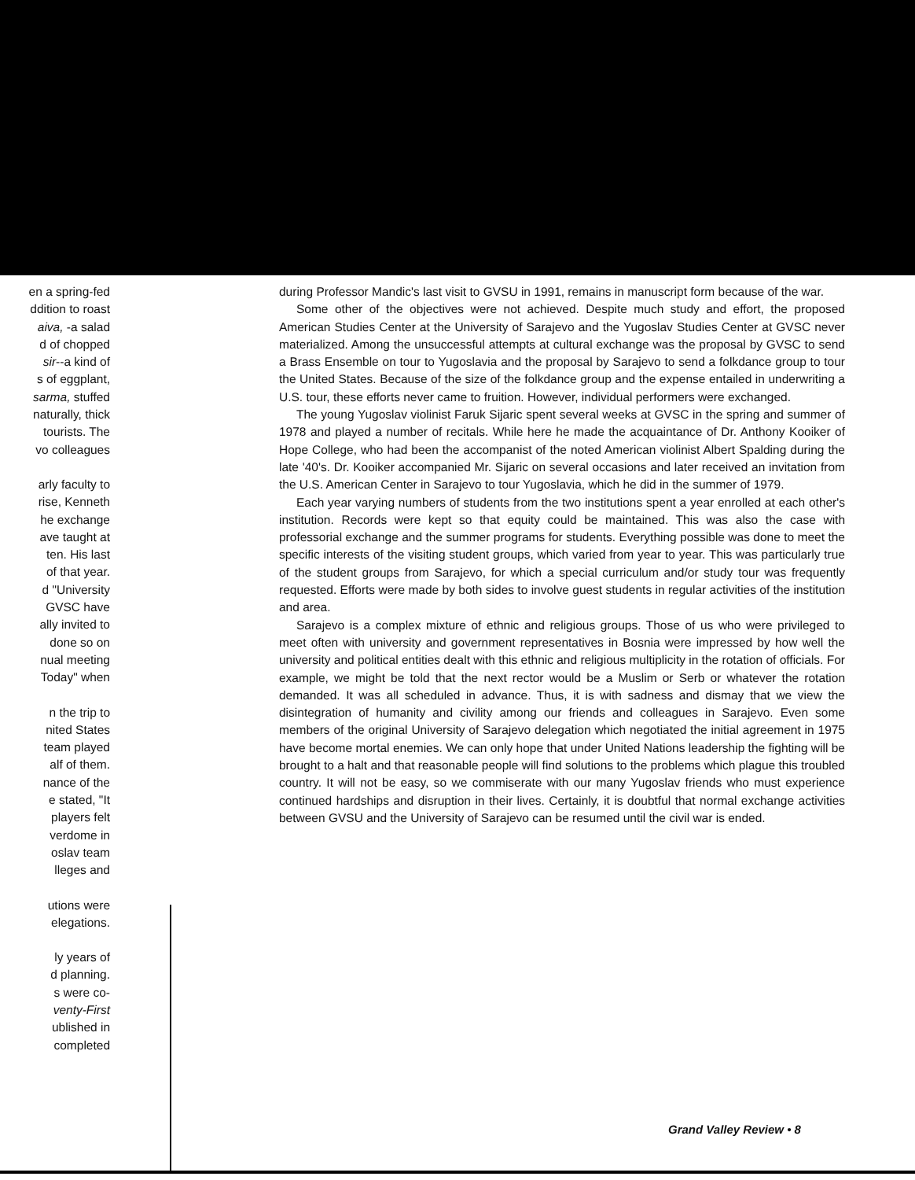en a spring-fed
ddition to roast
aiva, -a salad
d of chopped
sir--a kind of
s of eggplant,
sarma, stuffed
naturally, thick
tourists. The
vo colleagues
arly faculty to
rise, Kenneth
he exchange
ave taught at
ten. His last
of that year.
d "University
GVSC have
ally invited to
done so on
nual meeting
Today" when
n the trip to
nited States
team played
alf of them.
nance of the
e stated, "It
players felt
verdome in
oslav team
lleges and
utions were
elegations.
ly years of
d planning.
s were co-
venty-First
ublished in
completed
during Professor Mandic's last visit to GVSU in 1991, remains in manuscript form because of the war.
Some other of the objectives were not achieved. Despite much study and effort, the proposed American Studies Center at the University of Sarajevo and the Yugoslav Studies Center at GVSC never materialized. Among the unsuccessful attempts at cultural exchange was the proposal by GVSC to send a Brass Ensemble on tour to Yugoslavia and the proposal by Sarajevo to send a folkdance group to tour the United States. Because of the size of the folkdance group and the expense entailed in underwriting a U.S. tour, these efforts never came to fruition. However, individual performers were exchanged.
The young Yugoslav violinist Faruk Sijaric spent several weeks at GVSC in the spring and summer of 1978 and played a number of recitals. While here he made the acquaintance of Dr. Anthony Kooiker of Hope College, who had been the accompanist of the noted American violinist Albert Spalding during the late '40's. Dr. Kooiker accompanied Mr. Sijaric on several occasions and later received an invitation from the U.S. American Center in Sarajevo to tour Yugoslavia, which he did in the summer of 1979.
Each year varying numbers of students from the two institutions spent a year enrolled at each other's institution. Records were kept so that equity could be maintained. This was also the case with professorial exchange and the summer programs for students. Everything possible was done to meet the specific interests of the visiting student groups, which varied from year to year. This was particularly true of the student groups from Sarajevo, for which a special curriculum and/or study tour was frequently requested. Efforts were made by both sides to involve guest students in regular activities of the institution and area.
Sarajevo is a complex mixture of ethnic and religious groups. Those of us who were privileged to meet often with university and government representatives in Bosnia were impressed by how well the university and political entities dealt with this ethnic and religious multiplicity in the rotation of officials. For example, we might be told that the next rector would be a Muslim or Serb or whatever the rotation demanded. It was all scheduled in advance. Thus, it is with sadness and dismay that we view the disintegration of humanity and civility among our friends and colleagues in Sarajevo. Even some members of the original University of Sarajevo delegation which negotiated the initial agreement in 1975 have become mortal enemies. We can only hope that under United Nations leadership the fighting will be brought to a halt and that reasonable people will find solutions to the problems which plague this troubled country. It will not be easy, so we commiserate with our many Yugoslav friends who must experience continued hardships and disruption in their lives. Certainly, it is doubtful that normal exchange activities between GVSU and the University of Sarajevo can be resumed until the civil war is ended.
Grand Valley Review • 8